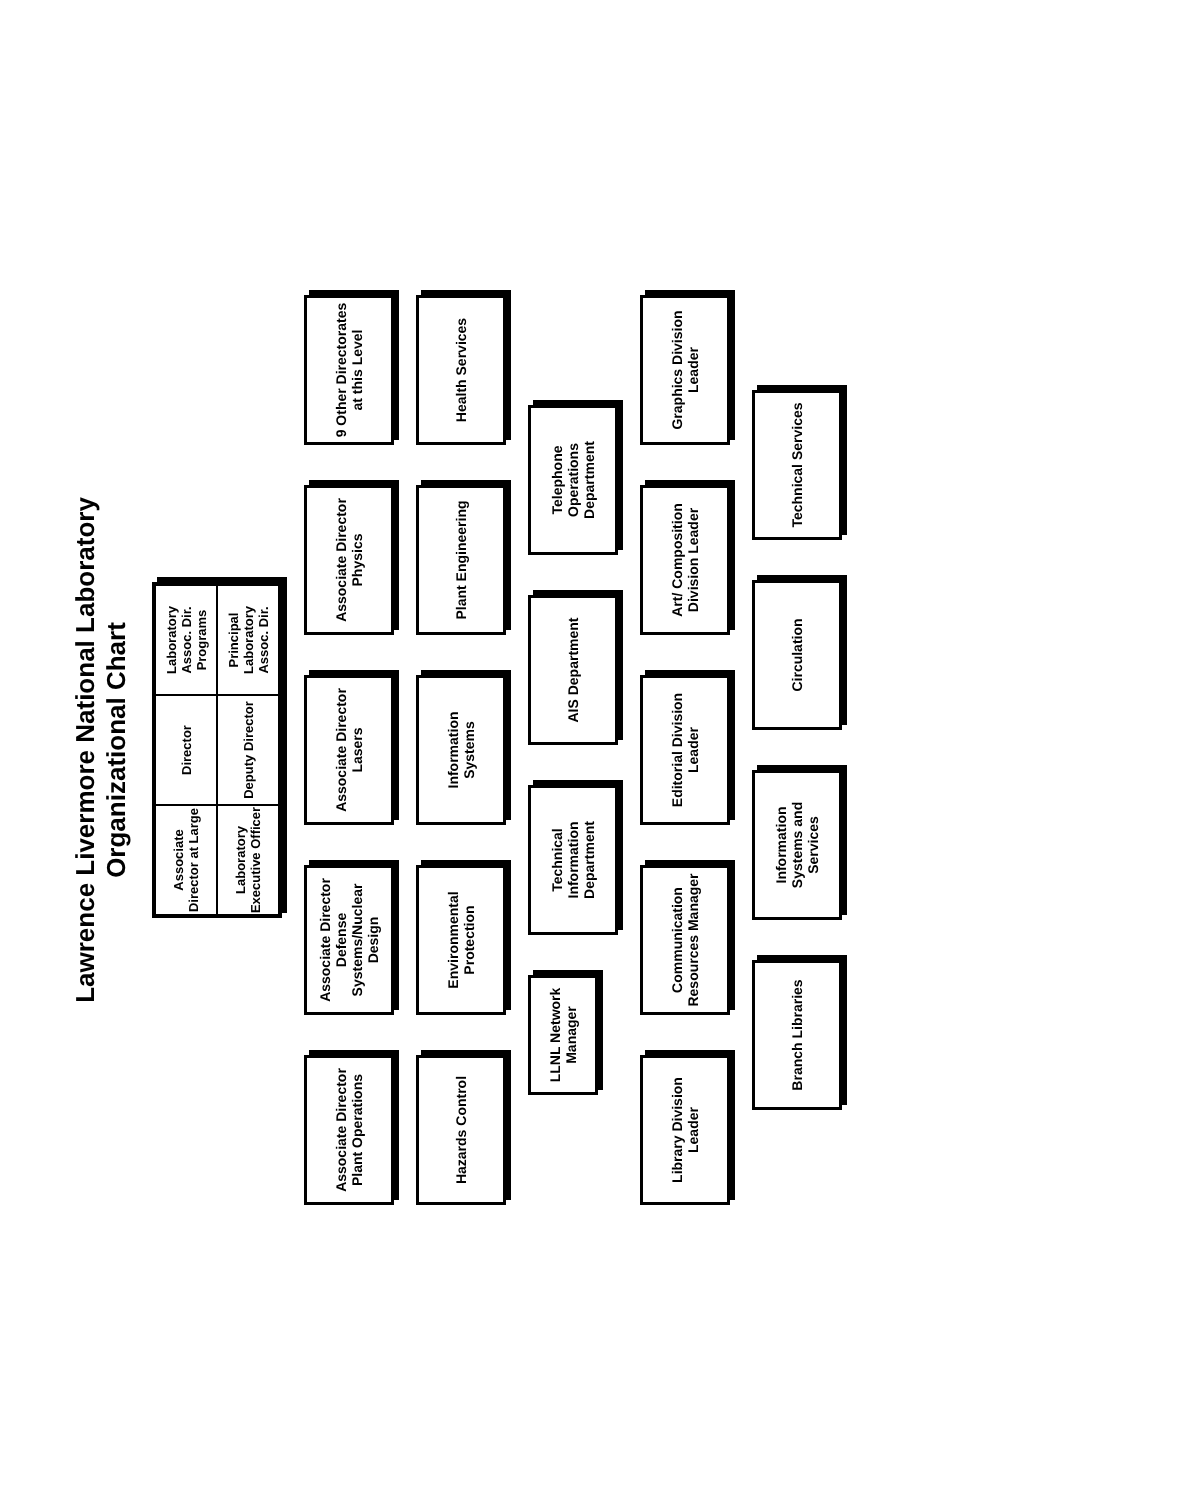Lawrence Livermore National Laboratory
Organizational Chart
Associate Director at Large
Director
Laboratory Assoc. Dir. Programs
Laboratory Executive Officer
Deputy Director
Principal Laboratory Assoc. Dir.
Associate Director Plant Operations
Associate Director Defense Systems/Nuclear Design
Associate Director Lasers
Associate Director Physics
9 Other Directorates at this Level
Hazards Control
Environmental Protection
Information Systems
Plant Engineering
Health Services
LLNL Network Manager
Technical Information Department
AIS Department
Telephone Operations Department
Library Division Leader
Communication Resources Manager
Editorial Division Leader
Art/ Composition Division Leader
Graphics Division Leader
Branch Libraries
Information Systems and Services
Circulation
Technical Services